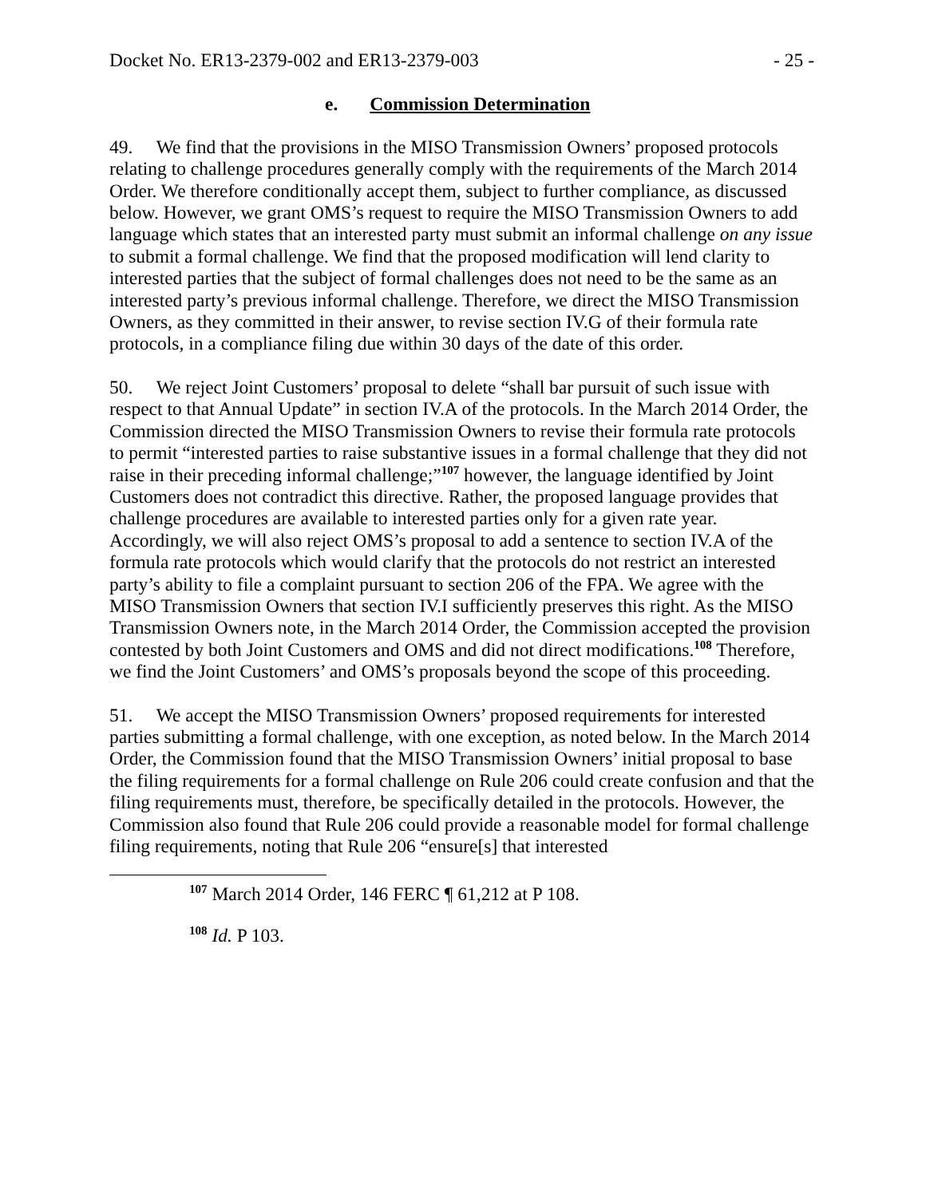Docket No. ER13-2379-002 and ER13-2379-003 - 25 -
e. Commission Determination
49. We find that the provisions in the MISO Transmission Owners’ proposed protocols relating to challenge procedures generally comply with the requirements of the March 2014 Order. We therefore conditionally accept them, subject to further compliance, as discussed below. However, we grant OMS’s request to require the MISO Transmission Owners to add language which states that an interested party must submit an informal challenge on any issue to submit a formal challenge. We find that the proposed modification will lend clarity to interested parties that the subject of formal challenges does not need to be the same as an interested party’s previous informal challenge. Therefore, we direct the MISO Transmission Owners, as they committed in their answer, to revise section IV.G of their formula rate protocols, in a compliance filing due within 30 days of the date of this order.
50. We reject Joint Customers’ proposal to delete “shall bar pursuit of such issue with respect to that Annual Update” in section IV.A of the protocols. In the March 2014 Order, the Commission directed the MISO Transmission Owners to revise their formula rate protocols to permit “interested parties to raise substantive issues in a formal challenge that they did not raise in their preceding informal challenge;”<sup>107</sup> however, the language identified by Joint Customers does not contradict this directive. Rather, the proposed language provides that challenge procedures are available to interested parties only for a given rate year. Accordingly, we will also reject OMS’s proposal to add a sentence to section IV.A of the formula rate protocols which would clarify that the protocols do not restrict an interested party’s ability to file a complaint pursuant to section 206 of the FPA. We agree with the MISO Transmission Owners that section IV.I sufficiently preserves this right. As the MISO Transmission Owners note, in the March 2014 Order, the Commission accepted the provision contested by both Joint Customers and OMS and did not direct modifications.<sup>108</sup> Therefore, we find the Joint Customers’ and OMS’s proposals beyond the scope of this proceeding.
51. We accept the MISO Transmission Owners’ proposed requirements for interested parties submitting a formal challenge, with one exception, as noted below. In the March 2014 Order, the Commission found that the MISO Transmission Owners’ initial proposal to base the filing requirements for a formal challenge on Rule 206 could create confusion and that the filing requirements must, therefore, be specifically detailed in the protocols. However, the Commission also found that Rule 206 could provide a reasonable model for formal challenge filing requirements, noting that Rule 206 “ensure[s] that interested
<sup>107</sup> March 2014 Order, 146 FERC ¶ 61,212 at P 108.
<sup>108</sup> Id. P 103.